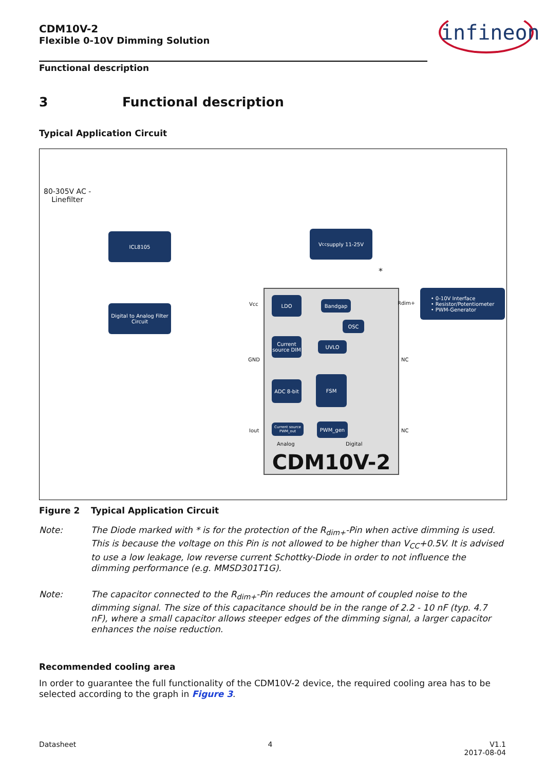infineon
CDM10V-2
Flexible 0-10V Dimming Solution
Functional description
3 Functional description
Typical Application Circuit
80-305V AC -
Linefilter
ICL8105
Digital to Analog Filter Circuit
V<sub>cc</sub> supply 11-25V
• 0-10V Interface
• Resistor/Potentiometer
• PWM-Generator
LDO
Bandgap
OSC
Current source DIM
UVLO
ADC 8-bit
FSM
Current source PWM_out
PWM_gen
Analog Digital
CDM10V-2
Vcc
GND
Iout
Rdim+
NC
NC
*
Figure 2 Typical Application Circuit
Note: The Diode marked with * is for the protection of the R<sub>dim+</sub>-Pin when active dimming is used. This is because the voltage on this Pin is not allowed to be higher than V<sub>CC</sub>+0.5V. It is advised to use a low leakage, low reverse current Schottky-Diode in order to not influence the dimming performance (e.g. MMSD301T1G).
Note: The capacitor connected to the R<sub>dim+</sub>-Pin reduces the amount of coupled noise to the dimming signal. The size of this capacitance should be in the range of 2.2 - 10 nF (typ. 4.7 nF), where a small capacitor allows steeper edges of the dimming signal, a larger capacitor enhances the noise reduction.
Recommended cooling area
In order to guarantee the full functionality of the CDM10V-2 device, the required cooling area has to be selected according to the graph in Figure 3.
Datasheet 4 V1.1
2017-08-04